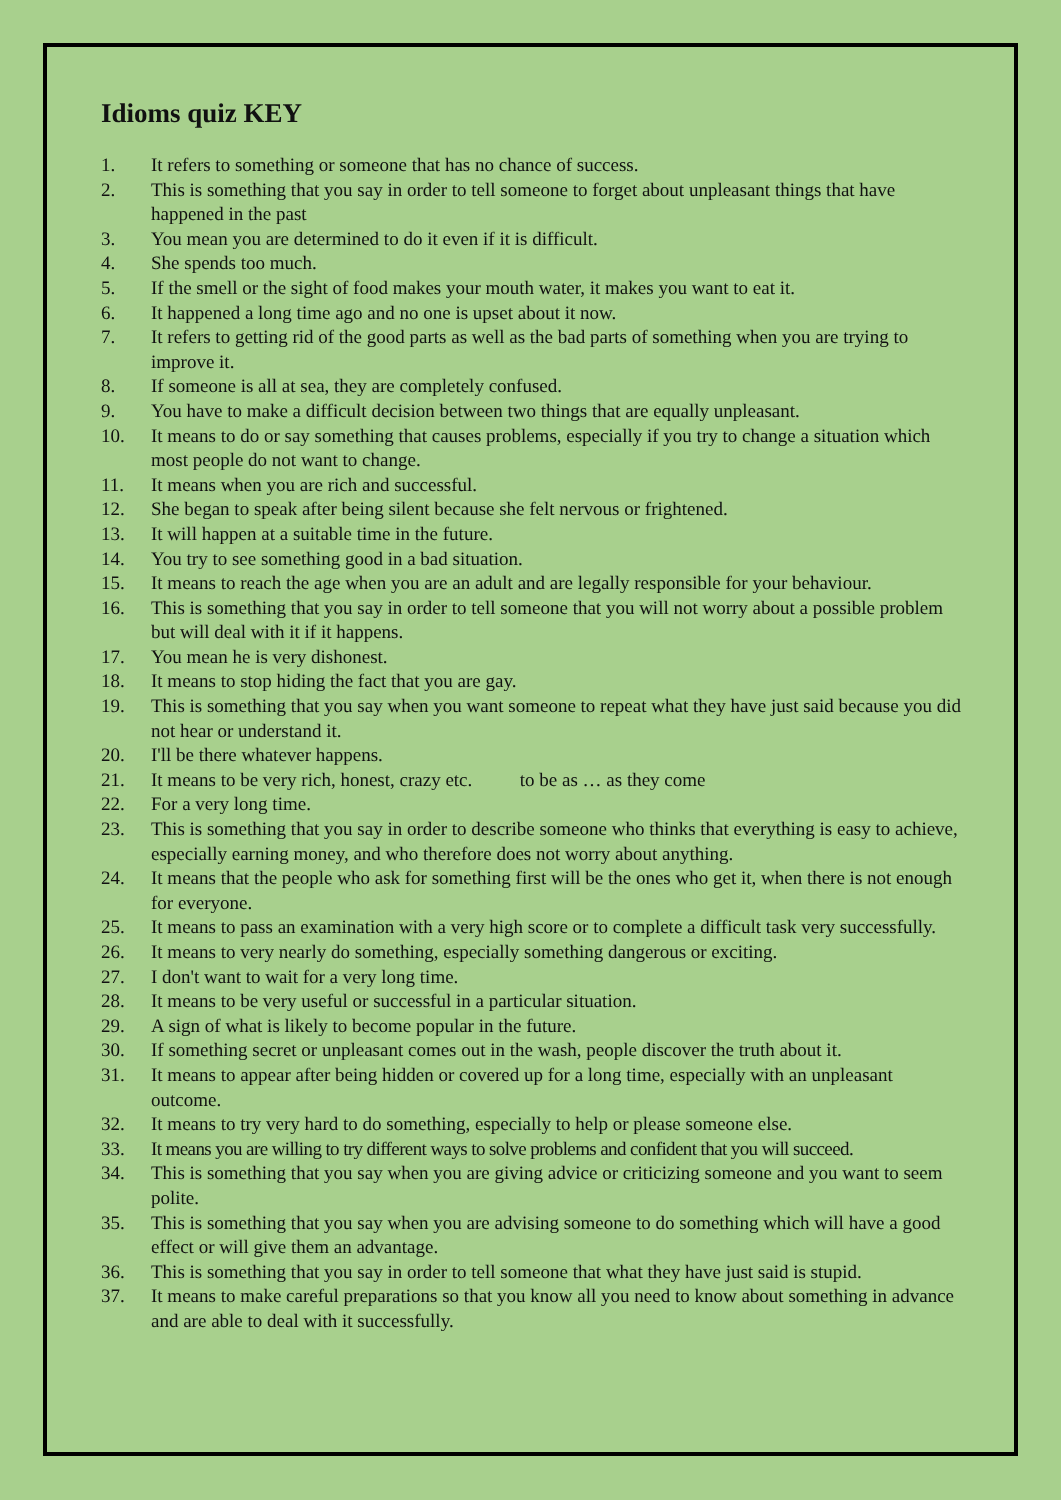Idioms quiz KEY
1. It refers to something or someone that has no chance of success.
2. This is something that you say in order to tell someone to forget about unpleasant things that have happened in the past
3. You mean you are determined to do it even if it is difficult.
4. She spends too much.
5. If the smell or the sight of food makes your mouth water, it makes you want to eat it.
6. It happened a long time ago and no one is upset about it now.
7. It refers to getting rid of the good parts as well as the bad parts of something when you are trying to improve it.
8. If someone is all at sea, they are completely confused.
9. You have to make a difficult decision between two things that are equally unpleasant.
10. It means to do or say something that causes problems, especially if you try to change a situation which most people do not want to change.
11. It means when you are rich and successful.
12. She began to speak after being silent because she felt nervous or frightened.
13. It will happen at a suitable time in the future.
14. You try to see something good in a bad situation.
15. It means to reach the age when you are an adult and are legally responsible for your behaviour.
16. This is something that you say in order to tell someone that you will not worry about a possible problem but will deal with it if it happens.
17. You mean he is very dishonest.
18. It means to stop hiding the fact that you are gay.
19. This is something that you say when you want someone to repeat what they have just said because you did not hear or understand it.
20. I'll be there whatever happens.
21. It means to be very rich, honest, crazy etc. to be as … as they come
22. For a very long time.
23. This is something that you say in order to describe someone who thinks that everything is easy to achieve, especially earning money, and who therefore does not worry about anything.
24. It means that the people who ask for something first will be the ones who get it, when there is not enough for everyone.
25. It means to pass an examination with a very high score or to complete a difficult task very successfully.
26. It means to very nearly do something, especially something dangerous or exciting.
27. I don't want to wait for a very long time.
28. It means to be very useful or successful in a particular situation.
29. A sign of what is likely to become popular in the future.
30. If something secret or unpleasant comes out in the wash, people discover the truth about it.
31. It means to appear after being hidden or covered up for a long time, especially with an unpleasant outcome.
32. It means to try very hard to do something, especially to help or please someone else.
33. It means you are willing to try different ways to solve problems and confident that you will succeed.
34. This is something that you say when you are giving advice or criticizing someone and you want to seem polite.
35. This is something that you say when you are advising someone to do something which will have a good effect or will give them an advantage.
36. This is something that you say in order to tell someone that what they have just said is stupid.
37. It means to make careful preparations so that you know all you need to know about something in advance and are able to deal with it successfully.